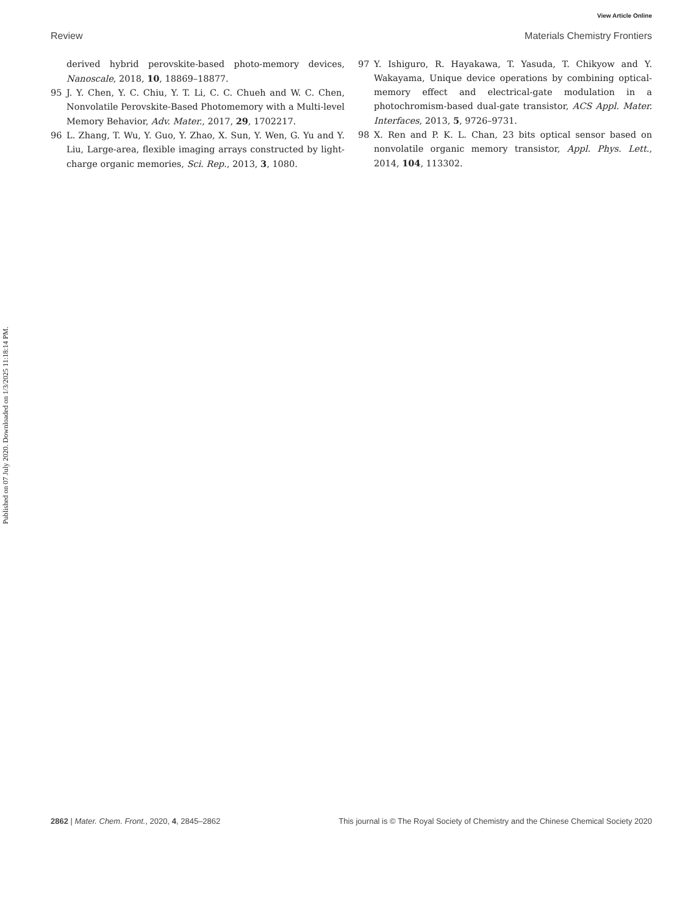View Article Online
Review Materials Chemistry Frontiers
Published on 07 July 2020. Downloaded on 1/3/2025 11:18:14 PM.
derived hybrid perovskite-based photo-memory devices, Nanoscale, 2018, 10, 18869–18877.
95 J. Y. Chen, Y. C. Chiu, Y. T. Li, C. C. Chueh and W. C. Chen, Nonvolatile Perovskite-Based Photomemory with a Multi-level Memory Behavior, Adv. Mater., 2017, 29, 1702217.
96 L. Zhang, T. Wu, Y. Guo, Y. Zhao, X. Sun, Y. Wen, G. Yu and Y. Liu, Large-area, flexible imaging arrays constructed by light-charge organic memories, Sci. Rep., 2013, 3, 1080.
97 Y. Ishiguro, R. Hayakawa, T. Yasuda, T. Chikyow and Y. Wakayama, Unique device operations by combining optical-memory effect and electrical-gate modulation in a photochromism-based dual-gate transistor, ACS Appl. Mater. Interfaces, 2013, 5, 9726–9731.
98 X. Ren and P. K. L. Chan, 23 bits optical sensor based on nonvolatile organic memory transistor, Appl. Phys. Lett., 2014, 104, 113302.
2862 | Mater. Chem. Front., 2020, 4, 2845–2862 This journal is © The Royal Society of Chemistry and the Chinese Chemical Society 2020